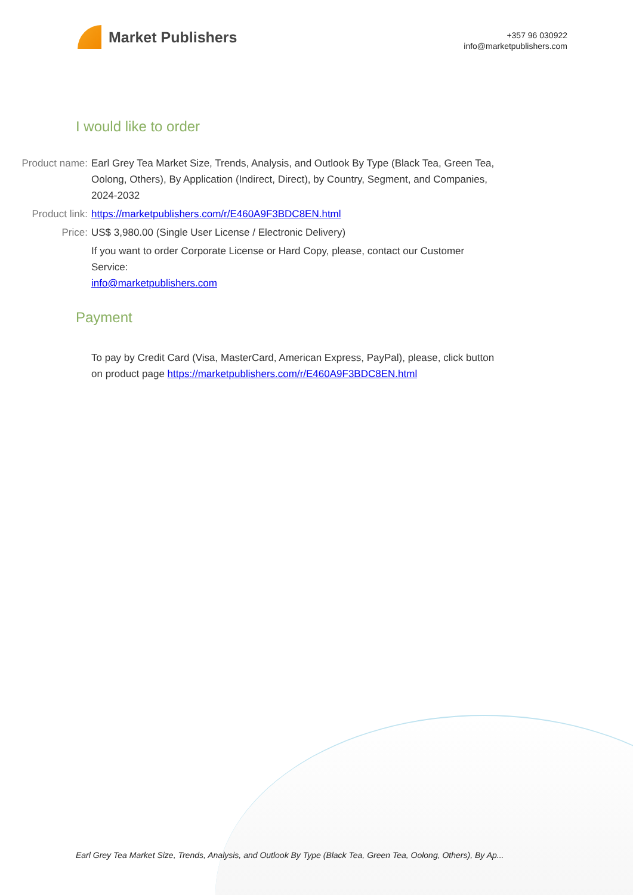Market Publishers
+357 96 030922
info@marketpublishers.com
I would like to order
Product name: Earl Grey Tea Market Size, Trends, Analysis, and Outlook By Type (Black Tea, Green Tea, Oolong, Others), By Application (Indirect, Direct), by Country, Segment, and Companies, 2024-2032
Product link: https://marketpublishers.com/r/E460A9F3BDC8EN.html
Price: US$ 3,980.00 (Single User License / Electronic Delivery)
If you want to order Corporate License or Hard Copy, please, contact our Customer Service:
info@marketpublishers.com
Payment
To pay by Credit Card (Visa, MasterCard, American Express, PayPal), please, click button on product page https://marketpublishers.com/r/E460A9F3BDC8EN.html
Earl Grey Tea Market Size, Trends, Analysis, and Outlook By Type (Black Tea, Green Tea, Oolong, Others), By Ap...